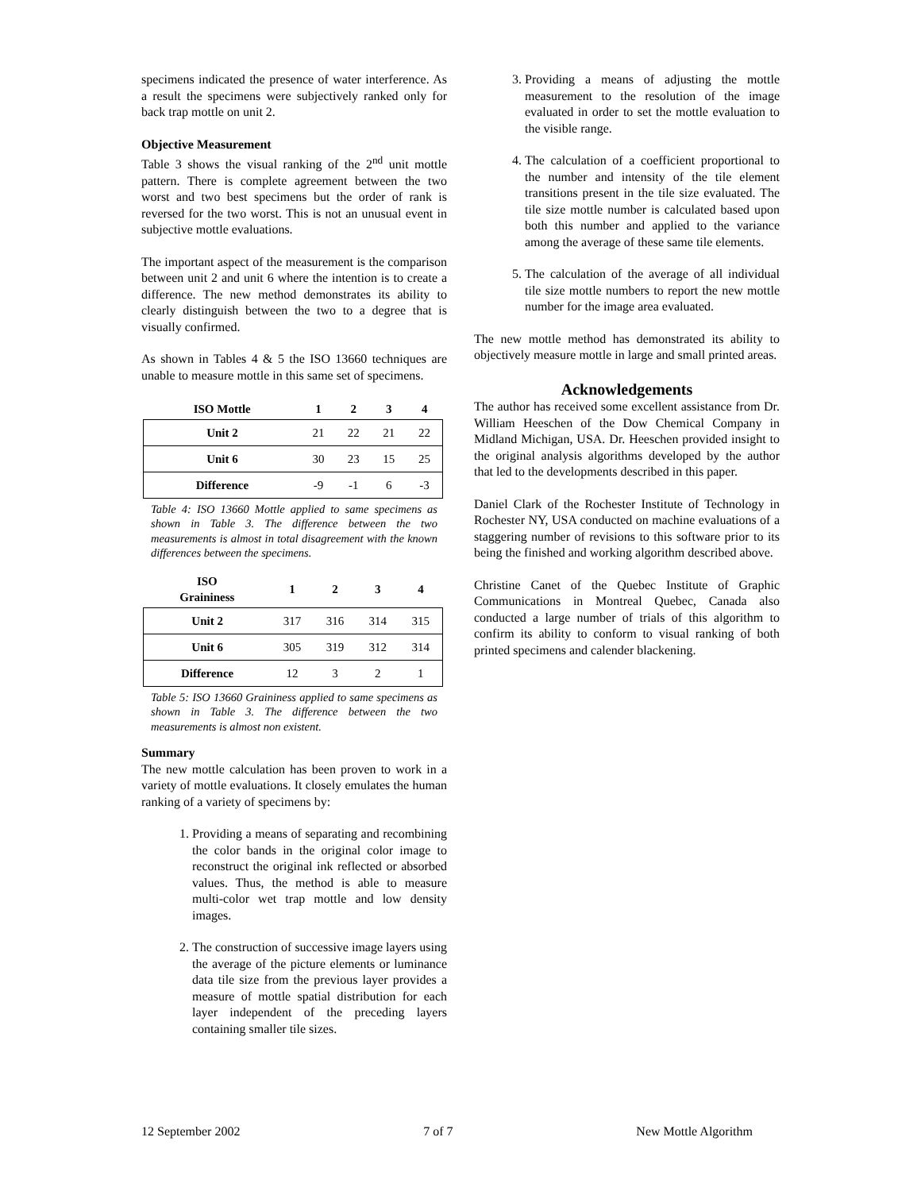specimens indicated the presence of water interference. As a result the specimens were subjectively ranked only for back trap mottle on unit 2.
Objective Measurement
Table 3 shows the visual ranking of the 2<sup>nd</sup> unit mottle pattern. There is complete agreement between the two worst and two best specimens but the order of rank is reversed for the two worst. This is not an unusual event in subjective mottle evaluations.
The important aspect of the measurement is the comparison between unit 2 and unit 6 where the intention is to create a difference. The new method demonstrates its ability to clearly distinguish between the two to a degree that is visually confirmed.
As shown in Tables 4 & 5 the ISO 13660 techniques are unable to measure mottle in this same set of specimens.
| ISO Mottle | 1 | 2 | 3 | 4 |
| --- | --- | --- | --- | --- |
| Unit 2 | 21 | 22 | 21 | 22 |
| Unit 6 | 30 | 23 | 15 | 25 |
| Difference | -9 | -1 | 6 | -3 |
Table 4: ISO 13660 Mottle applied to same specimens as shown in Table 3. The difference between the two measurements is almost in total disagreement with the known differences between the specimens.
| ISO Graininess | 1 | 2 | 3 | 4 |
| --- | --- | --- | --- | --- |
| Unit 2 | 317 | 316 | 314 | 315 |
| Unit 6 | 305 | 319 | 312 | 314 |
| Difference | 12 | 3 | 2 | 1 |
Table 5: ISO 13660 Graininess applied to same specimens as shown in Table 3. The difference between the two measurements is almost non existent.
Summary
The new mottle calculation has been proven to work in a variety of mottle evaluations. It closely emulates the human ranking of a variety of specimens by:
1. Providing a means of separating and recombining the color bands in the original color image to reconstruct the original ink reflected or absorbed values. Thus, the method is able to measure multi-color wet trap mottle and low density images.
2. The construction of successive image layers using the average of the picture elements or luminance data tile size from the previous layer provides a measure of mottle spatial distribution for each layer independent of the preceding layers containing smaller tile sizes.
3. Providing a means of adjusting the mottle measurement to the resolution of the image evaluated in order to set the mottle evaluation to the visible range.
4. The calculation of a coefficient proportional to the number and intensity of the tile element transitions present in the tile size evaluated. The tile size mottle number is calculated based upon both this number and applied to the variance among the average of these same tile elements.
5. The calculation of the average of all individual tile size mottle numbers to report the new mottle number for the image area evaluated.
The new mottle method has demonstrated its ability to objectively measure mottle in large and small printed areas.
Acknowledgements
The author has received some excellent assistance from Dr. William Heeschen of the Dow Chemical Company in Midland Michigan, USA. Dr. Heeschen provided insight to the original analysis algorithms developed by the author that led to the developments described in this paper.
Daniel Clark of the Rochester Institute of Technology in Rochester NY, USA conducted on machine evaluations of a staggering number of revisions to this software prior to its being the finished and working algorithm described above.
Christine Canet of the Quebec Institute of Graphic Communications in Montreal Quebec, Canada also conducted a large number of trials of this algorithm to confirm its ability to conform to visual ranking of both printed specimens and calender blackening.
12 September 2002 7 of 7 New Mottle Algorithm